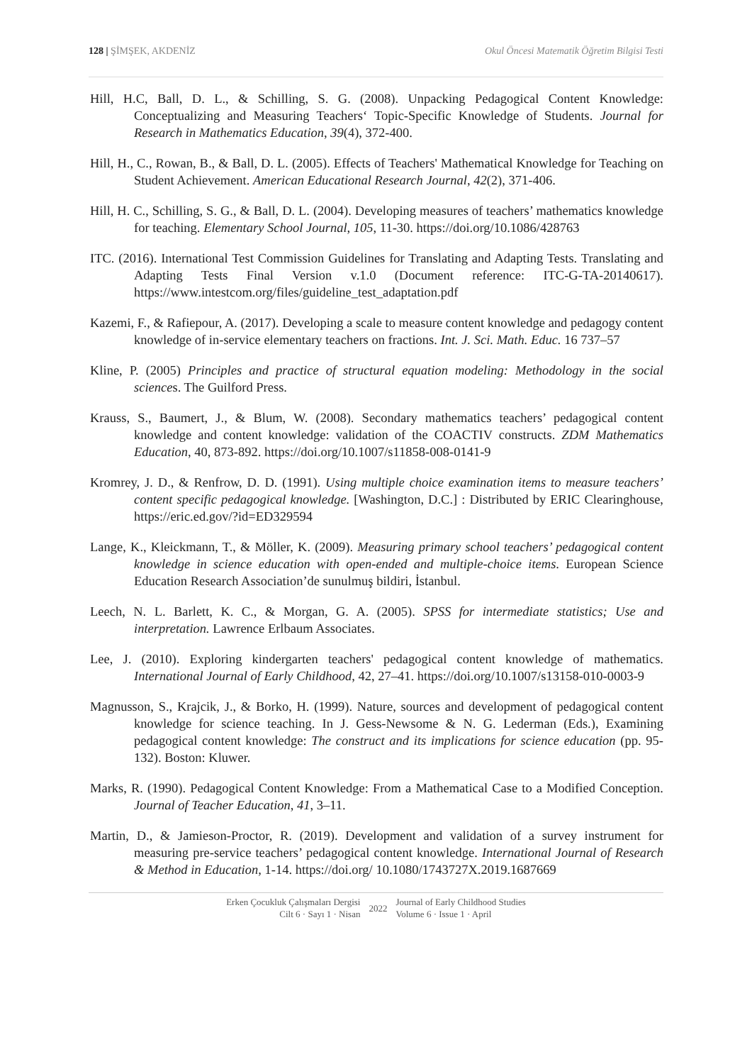128 | ŞİMŞEK, AKDENİZ Okul Öncesi Matematik Öğretim Bilgisi Testi
Hill, H.C, Ball, D. L., & Schilling, S. G. (2008). Unpacking Pedagogical Content Knowledge: Conceptualizing and Measuring Teachers‘ Topic-Specific Knowledge of Students. Journal for Research in Mathematics Education, 39(4), 372-400.
Hill, H., C., Rowan, B., & Ball, D. L. (2005). Effects of Teachers' Mathematical Knowledge for Teaching on Student Achievement. American Educational Research Journal, 42(2), 371-406.
Hill, H. C., Schilling, S. G., & Ball, D. L. (2004). Developing measures of teachers’ mathematics knowledge for teaching. Elementary School Journal, 105, 11-30. https://doi.org/10.1086/428763
ITC. (2016). International Test Commission Guidelines for Translating and Adapting Tests. Translating and Adapting Tests Final Version v.1.0 (Document reference: ITC-G-TA-20140617). https://www.intestcom.org/files/guideline_test_adaptation.pdf
Kazemi, F., & Rafiepour, A. (2017). Developing a scale to measure content knowledge and pedagogy content knowledge of in-service elementary teachers on fractions. Int. J. Sci. Math. Educ. 16 737–57
Kline, P. (2005) Principles and practice of structural equation modeling: Methodology in the social sciences. The Guilford Press.
Krauss, S., Baumert, J., & Blum, W. (2008). Secondary mathematics teachers’ pedagogical content knowledge and content knowledge: validation of the COACTIV constructs. ZDM Mathematics Education, 40, 873-892. https://doi.org/10.1007/s11858-008-0141-9
Kromrey, J. D., & Renfrow, D. D. (1991). Using multiple choice examination items to measure teachers’ content specific pedagogical knowledge. [Washington, D.C.] : Distributed by ERIC Clearinghouse, https://eric.ed.gov/?id=ED329594
Lange, K., Kleickmann, T., & Möller, K. (2009). Measuring primary school teachers’ pedagogical content knowledge in science education with open-ended and multiple-choice items. European Science Education Research Association’de sunulmuş bildiri, İstanbul.
Leech, N. L. Barlett, K. C., & Morgan, G. A. (2005). SPSS for intermediate statistics; Use and interpretation. Lawrence Erlbaum Associates.
Lee, J. (2010). Exploring kindergarten teachers' pedagogical content knowledge of mathematics. International Journal of Early Childhood, 42, 27–41. https://doi.org/10.1007/s13158-010-0003-9
Magnusson, S., Krajcik, J., & Borko, H. (1999). Nature, sources and development of pedagogical content knowledge for science teaching. In J. Gess-Newsome & N. G. Lederman (Eds.), Examining pedagogical content knowledge: The construct and its implications for science education (pp. 95-132). Boston: Kluwer.
Marks, R. (1990). Pedagogical Content Knowledge: From a Mathematical Case to a Modified Conception. Journal of Teacher Education, 41, 3–11.
Martin, D., & Jamieson-Proctor, R. (2019). Development and validation of a survey instrument for measuring pre-service teachers’ pedagogical content knowledge. International Journal of Research & Method in Education, 1-14. https://doi.org/ 10.1080/1743727X.2019.1687669
Erken Çocukluk Çalışmaları Dergisi
Cilt 6 · Sayı 1 · Nisan
2022 Journal of Early Childhood Studies
Volume 6 · Issue 1 · April